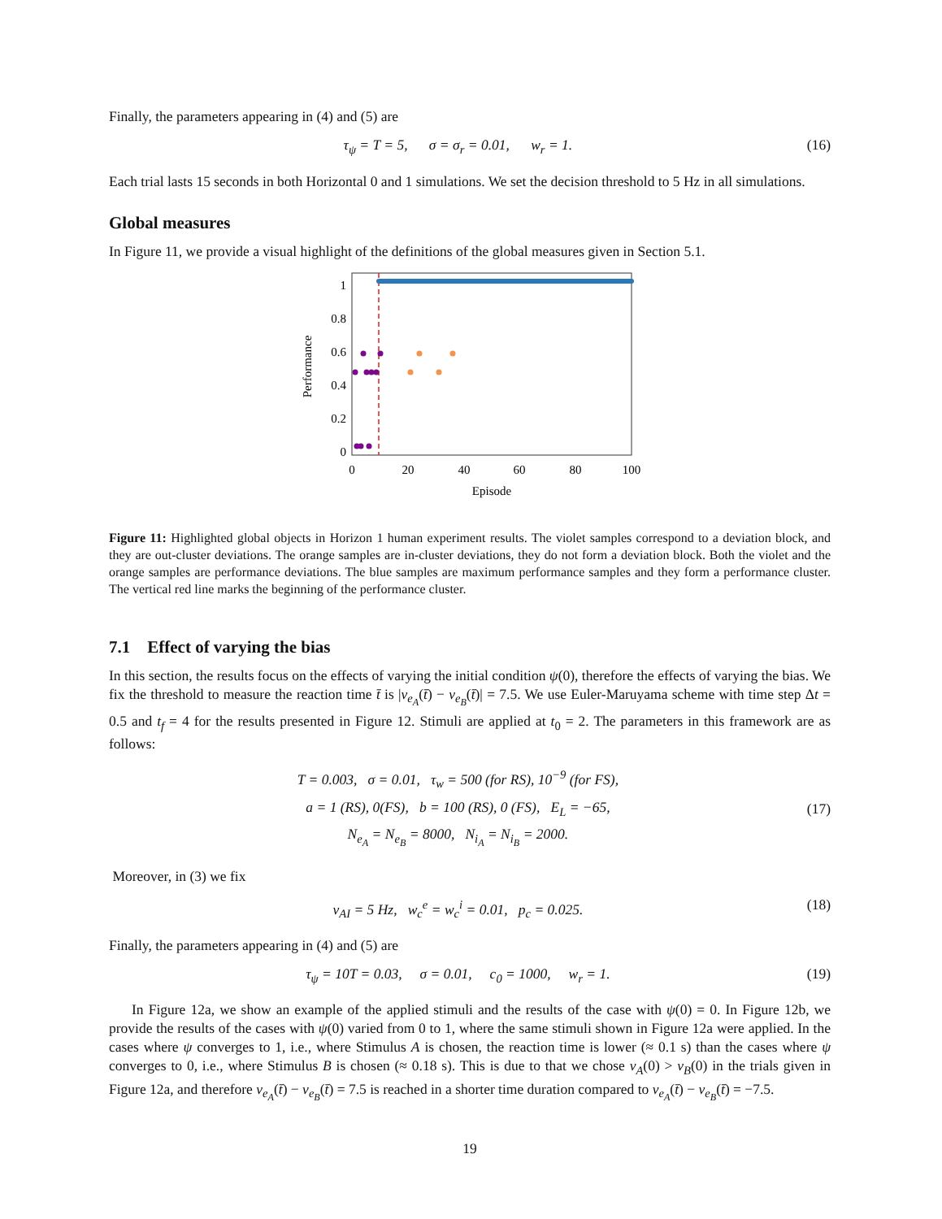Finally, the parameters appearing in (4) and (5) are
τ<sub>ψ</sub> = T = 5, σ = σ<sub>r</sub> = 0.01, w<sub>r</sub> = 1. (16)
Each trial lasts 15 seconds in both Horizontal 0 and 1 simulations. We set the decision threshold to 5 Hz in all simulations.
Global measures
In Figure 11, we provide a visual highlight of the definitions of the global measures given in Section 5.1.
Performance
1
0.8
0.6
0.4
0.2
0
0
20
40
60
80
100
Episode
Figure 11: Highlighted global objects in Horizon 1 human experiment results. The violet samples correspond to a deviation block, and they are out-cluster deviations. The orange samples are in-cluster deviations, they do not form a deviation block. Both the violet and the orange samples are performance deviations. The blue samples are maximum performance samples and they form a performance cluster. The vertical red line marks the beginning of the performance cluster.
7.1 Effect of varying the bias
In this section, the results focus on the effects of varying the initial condition ψ(0), therefore the effects of varying the bias. We fix the threshold to measure the reaction time t̄ is |v<sub>e<sub>A</sub></sub>(t̄) − v<sub>e<sub>B</sub></sub>(t̄)| = 7.5. We use Euler-Maruyama scheme with time step Δt = 0.5 and t<sub>f</sub> = 4 for the results presented in Figure 12. Stimuli are applied at t<sub>0</sub> = 2. The parameters in this framework are as follows:
T = 0.003, σ = 0.01, τ<sub>w</sub> = 500 (for RS), 10<sup>−9</sup> (for FS),
a = 1 (RS), 0(FS), b = 100 (RS), 0 (FS), E<sub>L</sub> = −65,
N<sub>e<sub>A</sub></sub> = N<sub>e<sub>B</sub></sub> = 8000, N<sub>i<sub>A</sub></sub> = N<sub>i<sub>B</sub></sub> = 2000. (17)
Moreover, in (3) we fix
v<sub>AI</sub> = 5 Hz, w<sub>c</sub><sup>e</sup> = w<sub>c</sub><sup>i</sup> = 0.01, p<sub>c</sub> = 0.025. (18)
Finally, the parameters appearing in (4) and (5) are
τ<sub>ψ</sub> = 10T = 0.03, σ = 0.01, c<sub>0</sub> = 1000, w<sub>r</sub> = 1. (19)
In Figure 12a, we show an example of the applied stimuli and the results of the case with ψ(0) = 0. In Figure 12b, we provide the results of the cases with ψ(0) varied from 0 to 1, where the same stimuli shown in Figure 12a were applied. In the cases where ψ converges to 1, i.e., where Stimulus A is chosen, the reaction time is lower (≈ 0.1 s) than the cases where ψ converges to 0, i.e., where Stimulus B is chosen (≈ 0.18 s). This is due to that we chose v<sub>A</sub>(0) > v<sub>B</sub>(0) in the trials given in Figure 12a, and therefore v<sub>e<sub>A</sub></sub>(t̄) − v<sub>e<sub>B</sub></sub>(t̄) = 7.5 is reached in a shorter time duration compared to v<sub>e<sub>A</sub></sub>(t̄) − v<sub>e<sub>B</sub></sub>(t̄) = −7.5.
19